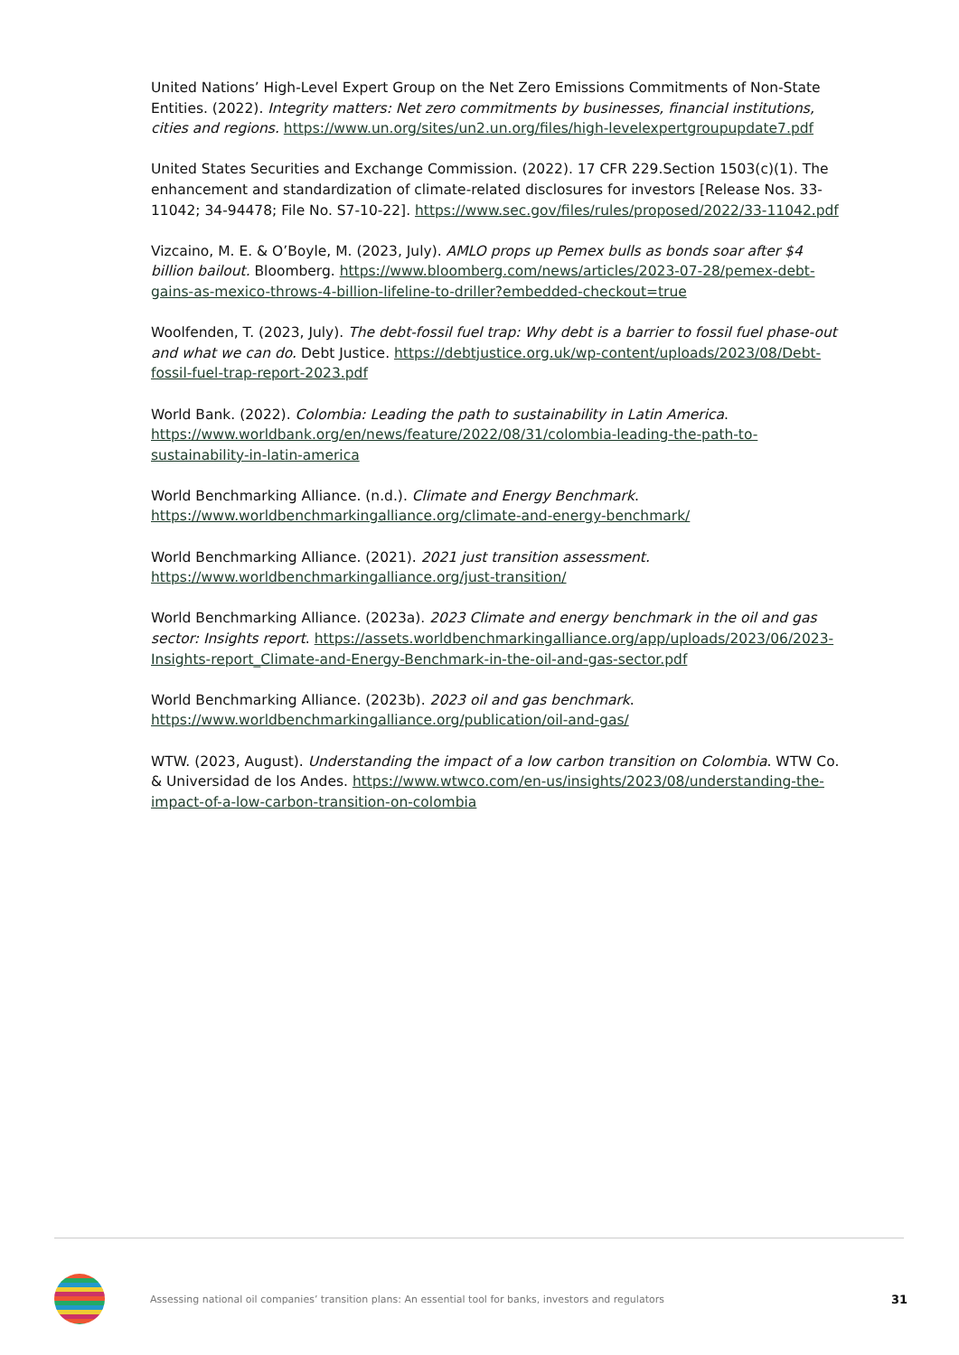United Nations’ High-Level Expert Group on the Net Zero Emissions Commitments of Non-State Entities. (2022). Integrity matters: Net zero commitments by businesses, financial institutions, cities and regions. https://www.un.org/sites/un2.un.org/files/high-levelexpertgroupupdate7.pdf
United States Securities and Exchange Commission. (2022). 17 CFR 229.Section 1503(c)(1). The enhancement and standardization of climate-related disclosures for investors [Release Nos. 33-11042; 34-94478; File No. S7-10-22]. https://www.sec.gov/files/rules/proposed/2022/33-11042.pdf
Vizcaino, M. E. & O’Boyle, M. (2023, July). AMLO props up Pemex bulls as bonds soar after $4 billion bailout. Bloomberg. https://www.bloomberg.com/news/articles/2023-07-28/pemex-debt-gains-as-mexico-throws-4-billion-lifeline-to-driller?embedded-checkout=true
Woolfenden, T. (2023, July). The debt-fossil fuel trap: Why debt is a barrier to fossil fuel phase-out and what we can do. Debt Justice. https://debtjustice.org.uk/wp-content/uploads/2023/08/Debt-fossil-fuel-trap-report-2023.pdf
World Bank. (2022). Colombia: Leading the path to sustainability in Latin America. https://www.worldbank.org/en/news/feature/2022/08/31/colombia-leading-the-path-to-sustainability-in-latin-america
World Benchmarking Alliance. (n.d.). Climate and Energy Benchmark. https://www.worldbenchmarkingalliance.org/climate-and-energy-benchmark/
World Benchmarking Alliance. (2021). 2021 just transition assessment. https://www.worldbenchmarkingalliance.org/just-transition/
World Benchmarking Alliance. (2023a). 2023 Climate and energy benchmark in the oil and gas sector: Insights report. https://assets.worldbenchmarkingalliance.org/app/uploads/2023/06/2023-Insights-report_Climate-and-Energy-Benchmark-in-the-oil-and-gas-sector.pdf
World Benchmarking Alliance. (2023b). 2023 oil and gas benchmark. https://www.worldbenchmarkingalliance.org/publication/oil-and-gas/
WTW. (2023, August). Understanding the impact of a low carbon transition on Colombia. WTW Co. & Universidad de los Andes. https://www.wtwco.com/en-us/insights/2023/08/understanding-the-impact-of-a-low-carbon-transition-on-colombia
Assessing national oil companies’ transition plans: An essential tool for banks, investors and regulators
31